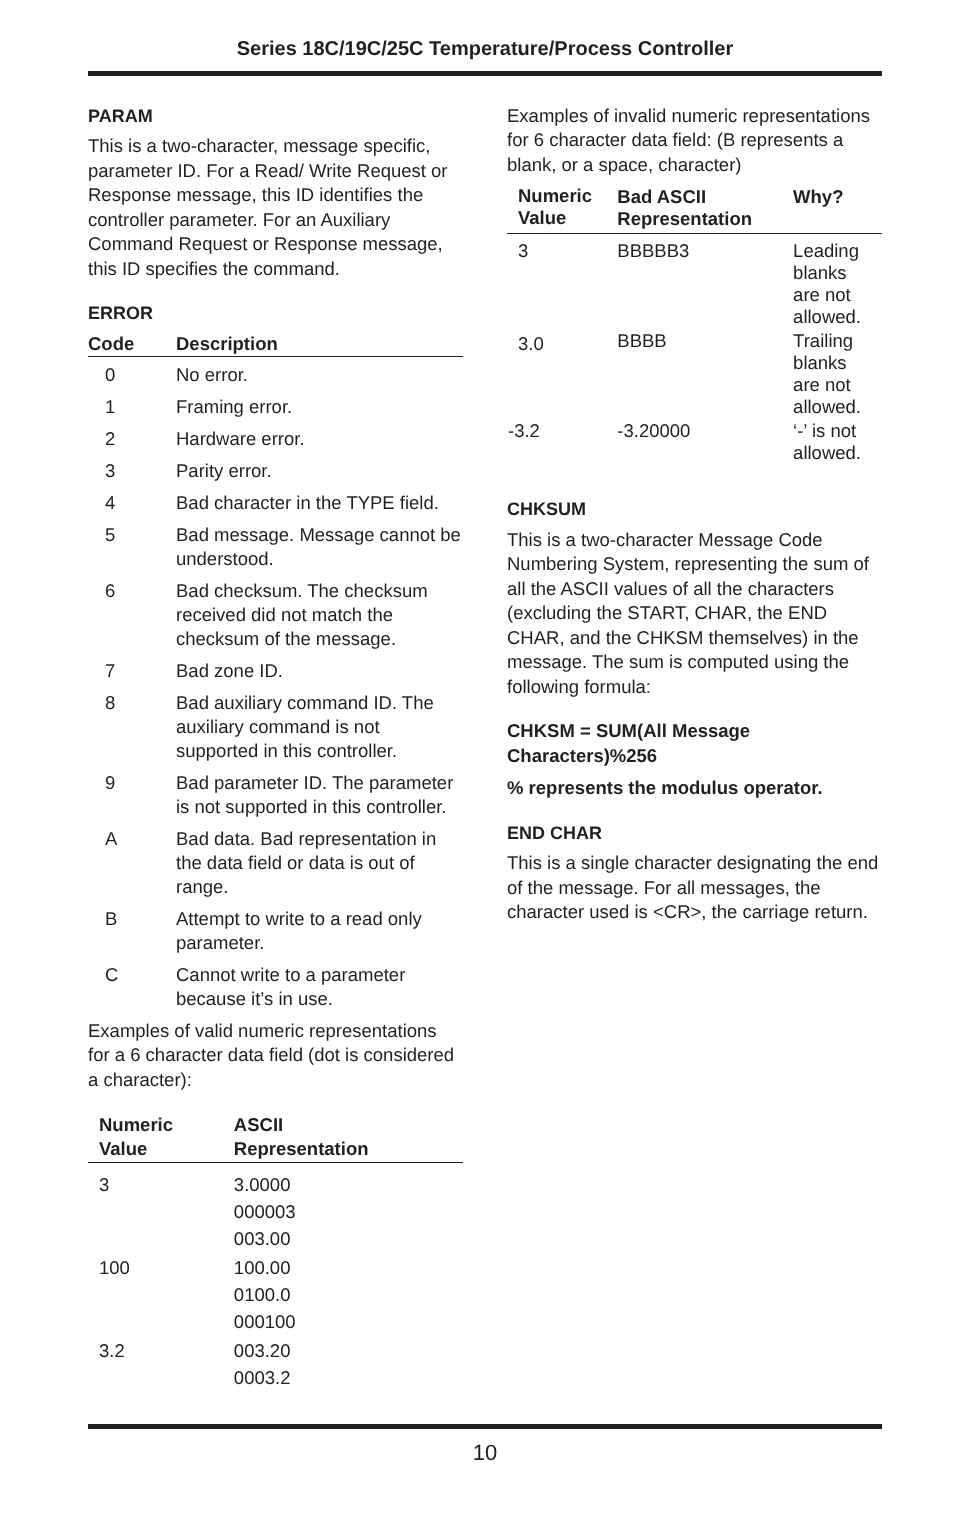Series 18C/19C/25C Temperature/Process Controller
PARAM
This is a two-character, message specific, parameter ID. For a Read/ Write Request or Response message, this ID identifies the controller parameter. For an Auxiliary Command Request or Response message, this ID specifies the command.
ERROR
| Code | Description |
| --- | --- |
| 0 | No error. |
| 1 | Framing error. |
| 2 | Hardware error. |
| 3 | Parity error. |
| 4 | Bad character in the TYPE field. |
| 5 | Bad message. Message cannot be understood. |
| 6 | Bad checksum. The checksum received did not match the checksum of the message. |
| 7 | Bad zone ID. |
| 8 | Bad auxiliary command ID. The auxiliary command is not supported in this controller. |
| 9 | Bad parameter ID. The parameter is not supported in this controller. |
| A | Bad data. Bad representation in the data field or data is out of range. |
| B | Attempt to write to a read only parameter. |
| C | Cannot write to a parameter because it’s in use. |
Examples of valid numeric representations for a 6 character data field (dot is considered a character):
| Numeric Value | ASCII Representation |
| --- | --- |
| 3 | 3.0000 000003 003.00 |
| 100 | 100.00 0100.0 000100 |
| 3.2 | 003.20 0003.2 |
Examples of invalid numeric representations for 6 character data field: (B represents a blank, or a space, character)
| Numeric Value | Bad ASCII Representation | Why? |
| --- | --- | --- |
| 3 | BBBBB3 | Leading blanks are not allowed. |
| 3.0 | BBBB | Trailing blanks are not allowed. |
| -3.2 | -3.20000 | ‘-’ is not allowed. |
CHKSUM
This is a two-character Message Code Numbering System, representing the sum of all the ASCII values of all the characters (excluding the START, CHAR, the END CHAR, and the CHKSM themselves) in the message. The sum is computed using the following formula:
CHKSM = SUM(All Message Characters)%256
% represents the modulus operator.
END CHAR
This is a single character designating the end of the message. For all messages, the character used is <CR>, the carriage return.
10